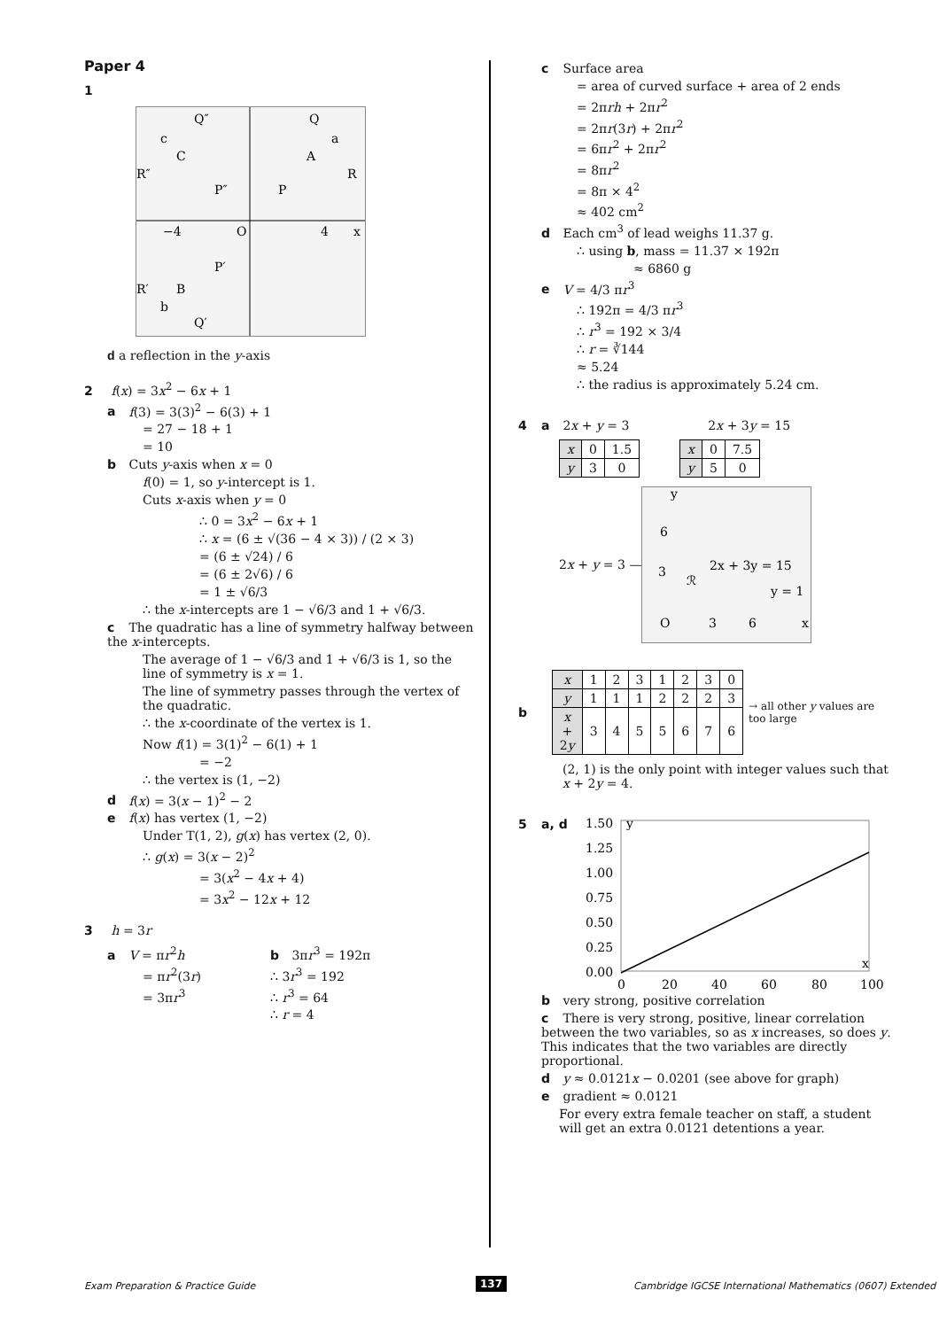Paper 4
1
Q″
Q
c
a
C
A
R″
R
P″
P
−4
O
4
x
P′
R′
B
b
Q′
d a reflection in the y-axis
2 f(x) = 3x<sup>2</sup> − 6x + 1
a f(3) = 3(3)<sup>2</sup> − 6(3) + 1
= 27 − 18 + 1
= 10
b Cuts y-axis when x = 0
f(0) = 1, so y-intercept is 1.
Cuts x-axis when y = 0
∴ 0 = 3x<sup>2</sup> − 6x + 1
∴ x = (6 ± √(36 − 4 × 3)) / (2 × 3)
= (6 ± √24) / 6
= (6 ± 2√6) / 6
= 1 ± √6/3
∴ the x-intercepts are 1 − √6/3 and 1 + √6/3.
c The quadratic has a line of symmetry halfway between the x-intercepts.
The average of 1 − √6/3 and 1 + √6/3 is 1, so the line of symmetry is x = 1.
The line of symmetry passes through the vertex of the quadratic.
∴ the x-coordinate of the vertex is 1.
Now f(1) = 3(1)<sup>2</sup> − 6(1) + 1
= −2
∴ the vertex is (1, −2)
d f(x) = 3(x − 1)<sup>2</sup> − 2
e f(x) has vertex (1, −2)
Under T(1, 2), g(x) has vertex (2, 0).
∴ g(x) = 3(x − 2)<sup>2</sup>
= 3(x<sup>2</sup> − 4x + 4)
= 3x<sup>2</sup> − 12x + 12
3 h = 3r
a V = πr<sup>2</sup>h
= πr<sup>2</sup>(3r)
= 3πr<sup>3</sup>
b 3πr<sup>3</sup> = 192π
∴ 3r<sup>3</sup> = 192
∴ r<sup>3</sup> = 64
∴ r = 4
c Surface area
= area of curved surface + area of 2 ends
= 2πrh + 2πr<sup>2</sup>
= 2πr(3r) + 2πr<sup>2</sup>
= 6πr<sup>2</sup> + 2πr<sup>2</sup>
= 8πr<sup>2</sup>
= 8π × 4<sup>2</sup>
≈ 402 cm<sup>2</sup>
d Each cm<sup>3</sup> of lead weighs 11.37 g.
∴ using b, mass = 11.37 × 192π
≈ 6860 g
e V = 4/3 πr<sup>3</sup>
∴ 192π = 4/3 πr<sup>3</sup>
∴ r<sup>3</sup> = 192 × 3/4
∴ r = ∛144
≈ 5.24
∴ the radius is approximately 5.24 cm.
4 a 2x + y = 3 2x + 3y = 15
| x | 0 | 1.5 |
| y | 3 | 0 |
| x | 0 | 7.5 |
| y | 5 | 0 |
2x + y = 3 —
y
6
2x + 3y = 15
3
ℛ
y = 1
O
3
6
x
b
| x | 1 | 2 | 3 | 1 | 2 | 3 | 0 |
| y | 1 | 1 | 1 | 2 | 2 | 2 | 3 |
| x + 2 y | 3 | 4 | 5 | 5 | 6 | 7 | 6 |
→ all other y values are too large
(2, 1) is the only point with integer values such that x + 2y = 4.
5 a, d
1.50
1.25
1.00
0.75
0.50
0.25
0.00
y
x
0
20
40
60
80
100
b very strong, positive correlation
c There is very strong, positive, linear correlation between the two variables, so as x increases, so does y. This indicates that the two variables are directly proportional.
d y ≈ 0.0121x − 0.0201 (see above for graph)
e gradient ≈ 0.0121
For every extra female teacher on staff, a student will get an extra 0.0121 detentions a year.
Exam Preparation & Practice Guide
137
Cambridge IGCSE International Mathematics (0607) Extended